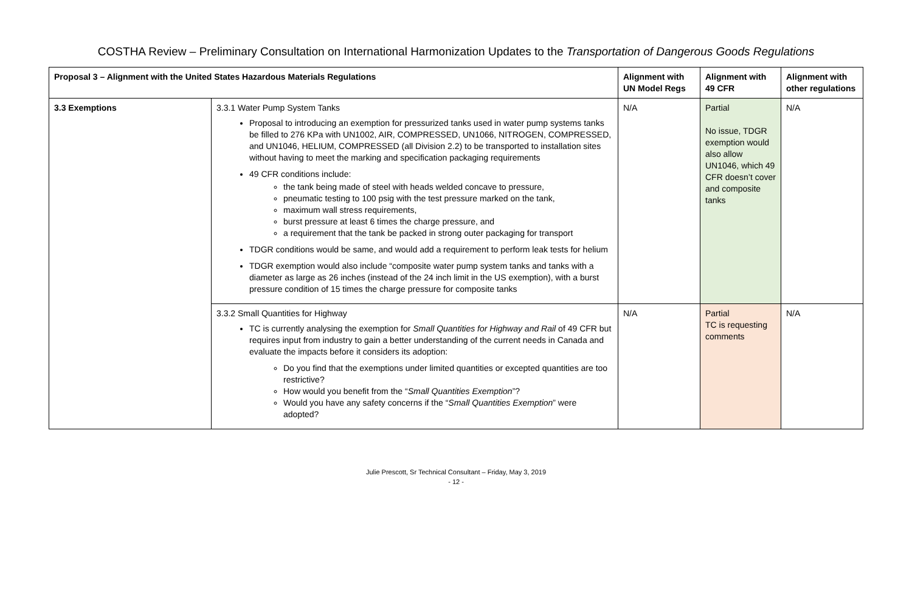COSTHA Review – Preliminary Consultation on International Harmonization Updates to the Transportation of Dangerous Goods Regulations
| Proposal 3 – Alignment with the United States Hazardous Materials Regulations | | Alignment with UN Model Regs | Alignment with 49 CFR | Alignment with other regulations |
| --- | --- | --- | --- | --- |
| 3.3 Exemptions | 3.3.1 Water Pump System Tanks Proposal to introducing an exemption for pressurized tanks used in water pump systems tanks be filled to 276 KPa with UN1002, AIR, COMPRESSED, UN1066, NITROGEN, COMPRESSED, and UN1046, HELIUM, COMPRESSED (all Division 2.2) to be transported to installation sites without having to meet the marking and specification packaging requirements 49 CFR conditions include: the tank being made of steel with heads welded concave to pressure, pneumatic testing to 100 psig with the test pressure marked on the tank, maximum wall stress requirements, burst pressure at least 6 times the charge pressure, and a requirement that the tank be packed in strong outer packaging for transport TDGR conditions would be same, and would add a requirement to perform leak tests for helium TDGR exemption would also include “composite water pump system tanks and tanks with a diameter as large as 26 inches (instead of the 24 inch limit in the US exemption), with a burst pressure condition of 15 times the charge pressure for composite tanks | N/A | Partial No issue, TDGR exemption would also allow UN1046, which 49 CFR doesn’t cover and composite tanks | N/A |
| | 3.3.2 Small Quantities for Highway TC is currently analysing the exemption for Small Quantities for Highway and Rail of 49 CFR but requires input from industry to gain a better understanding of the current needs in Canada and evaluate the impacts before it considers its adoption: Do you find that the exemptions under limited quantities or excepted quantities are too restrictive? How would you benefit from the “ Small Quantities Exemption ”? Would you have any safety concerns if the “ Small Quantities Exemption ” were adopted? | N/A | Partial TC is requesting comments | N/A |
Julie Prescott, Sr Technical Consultant – Friday, May 3, 2019
- 12 -